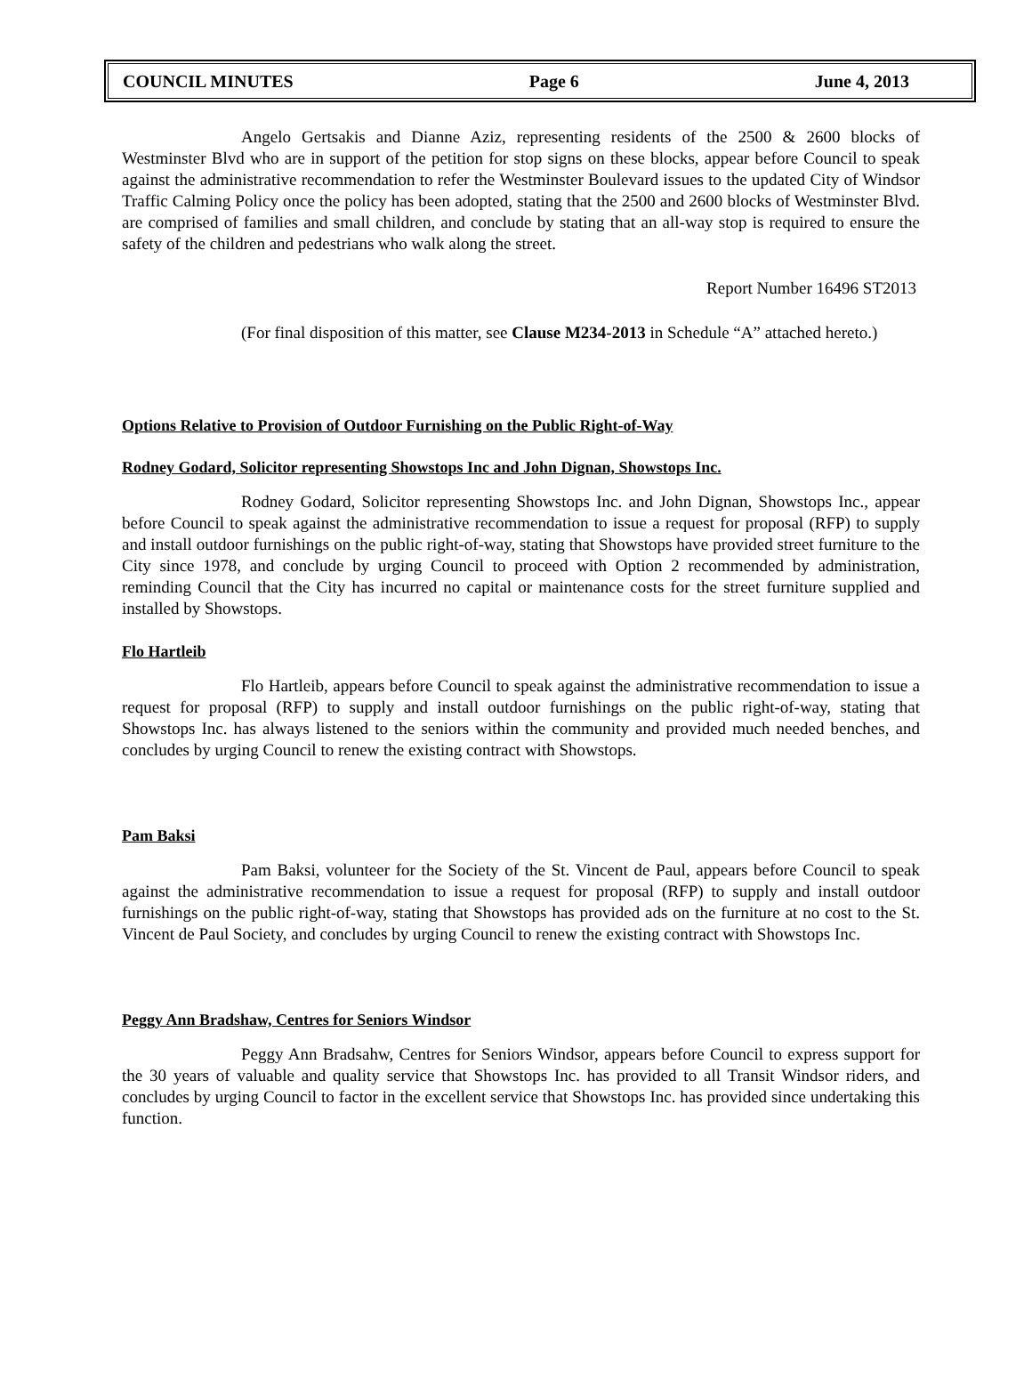COUNCIL MINUTES Page 6 June 4, 2013
Angelo Gertsakis and Dianne Aziz, representing residents of the 2500 & 2600 blocks of Westminster Blvd who are in support of the petition for stop signs on these blocks, appear before Council to speak against the administrative recommendation to refer the Westminster Boulevard issues to the updated City of Windsor Traffic Calming Policy once the policy has been adopted, stating that the 2500 and 2600 blocks of Westminster Blvd. are comprised of families and small children, and conclude by stating that an all-way stop is required to ensure the safety of the children and pedestrians who walk along the street.
Report Number 16496 ST2013
(For final disposition of this matter, see Clause M234-2013 in Schedule “A” attached hereto.)
Options Relative to Provision of Outdoor Furnishing on the Public Right-of-Way
Rodney Godard, Solicitor representing Showstops Inc and John Dignan, Showstops Inc.
Rodney Godard, Solicitor representing Showstops Inc. and John Dignan, Showstops Inc., appear before Council to speak against the administrative recommendation to issue a request for proposal (RFP) to supply and install outdoor furnishings on the public right-of-way, stating that Showstops have provided street furniture to the City since 1978, and conclude by urging Council to proceed with Option 2 recommended by administration, reminding Council that the City has incurred no capital or maintenance costs for the street furniture supplied and installed by Showstops.
Flo Hartleib
Flo Hartleib, appears before Council to speak against the administrative recommendation to issue a request for proposal (RFP) to supply and install outdoor furnishings on the public right-of-way, stating that Showstops Inc. has always listened to the seniors within the community and provided much needed benches, and concludes by urging Council to renew the existing contract with Showstops.
Pam Baksi
Pam Baksi, volunteer for the Society of the St. Vincent de Paul, appears before Council to speak against the administrative recommendation to issue a request for proposal (RFP) to supply and install outdoor furnishings on the public right-of-way, stating that Showstops has provided ads on the furniture at no cost to the St. Vincent de Paul Society, and concludes by urging Council to renew the existing contract with Showstops Inc.
Peggy Ann Bradshaw, Centres for Seniors Windsor
Peggy Ann Bradsahw, Centres for Seniors Windsor, appears before Council to express support for the 30 years of valuable and quality service that Showstops Inc. has provided to all Transit Windsor riders, and concludes by urging Council to factor in the excellent service that Showstops Inc. has provided since undertaking this function.